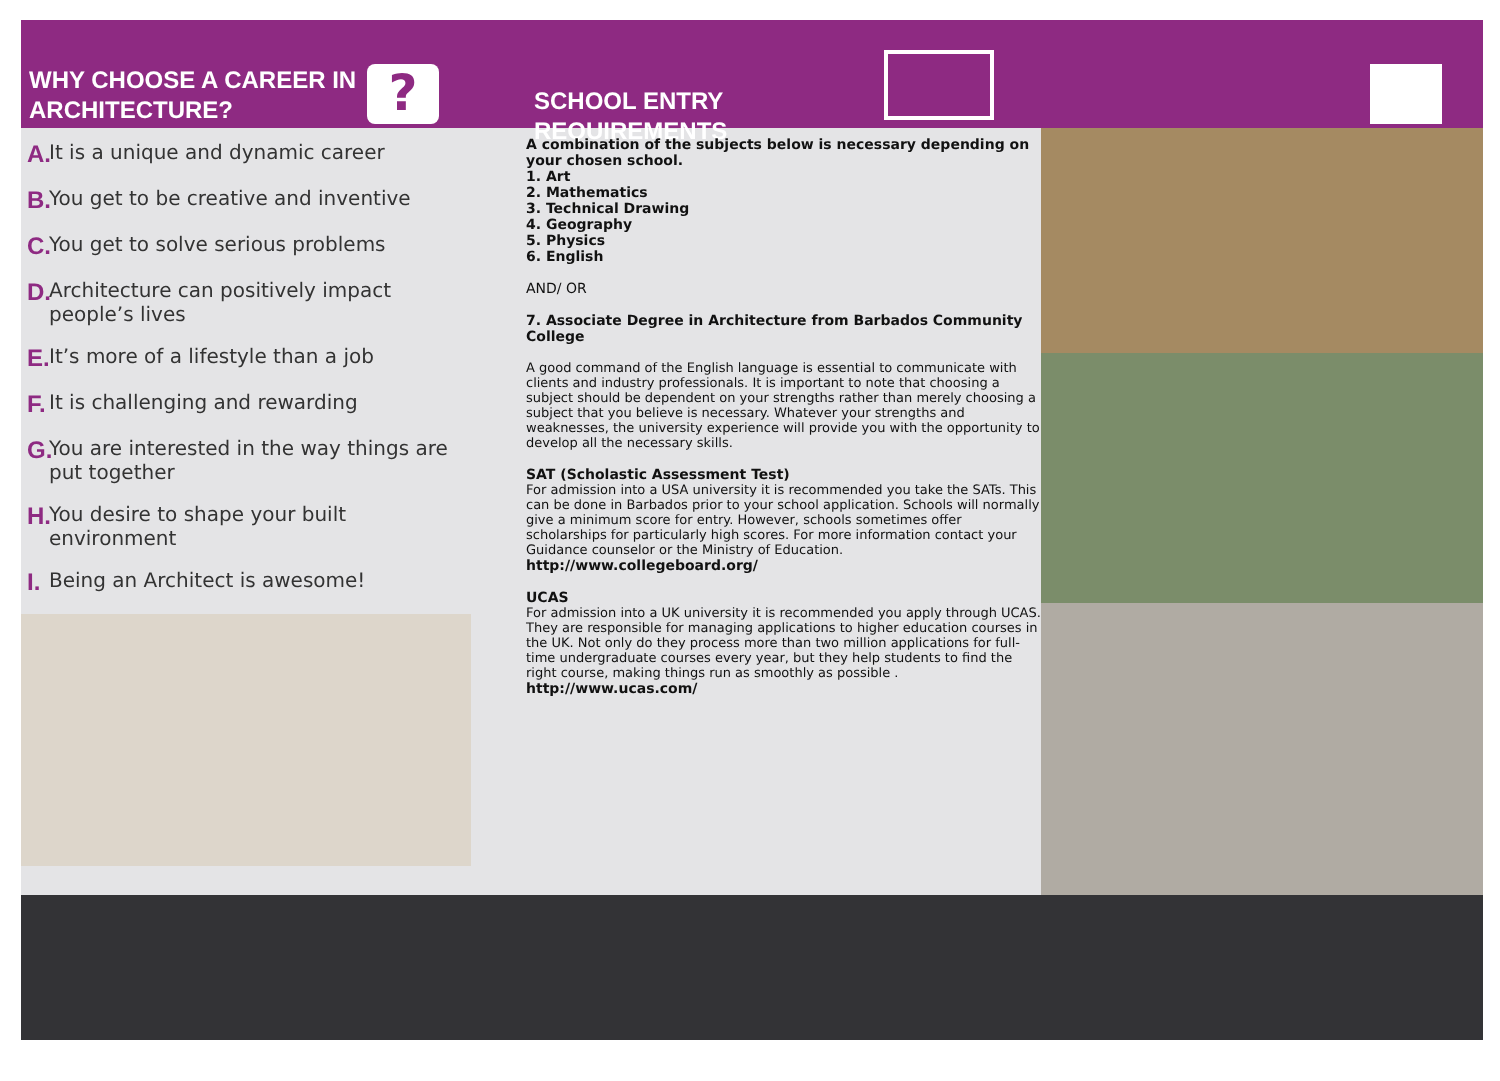WHY CHOOSE A CAREER IN ARCHITECTURE?
?
SCHOOL ENTRY REQUIREMENTS
A. It is a unique and dynamic career
B. You get to be creative and inventive
C. You get to solve serious problems
D. Architecture can positively impact people’s lives
E. It’s more of a lifestyle than a job
F. It is challenging and rewarding
G. You are interested in the way things are put together
H. You desire to shape your built environment
I. Being an Architect is awesome!
A combination of the subjects below is necessary depending on your chosen school.
1. Art
2. Mathematics
3. Technical Drawing
4. Geography
5. Physics
6. English
AND/ OR
7. Associate Degree in Architecture from Barbados Community College
A good command of the English language is essential to communicate with clients and industry professionals. It is important to note that choosing a subject should be dependent on your strengths rather than merely choosing a subject that you believe is necessary. Whatever your strengths and weaknesses, the university experience will provide you with the opportunity to develop all the necessary skills.
SAT (Scholastic Assessment Test)
For admission into a USA university it is recommended you take the SATs. This can be done in Barbados prior to your school application. Schools will normally give a minimum score for entry. However, schools sometimes offer scholarships for particularly high scores. For more information contact your Guidance counselor or the Ministry of Education.
http://www.collegeboard.org/
UCAS
For admission into a UK university it is recommended you apply through UCAS. They are responsible for managing applications to higher education courses in the UK. Not only do they process more than two million applications for full-time undergraduate courses every year, but they help students to find the right course, making things run as smoothly as possible .
http://www.ucas.com/